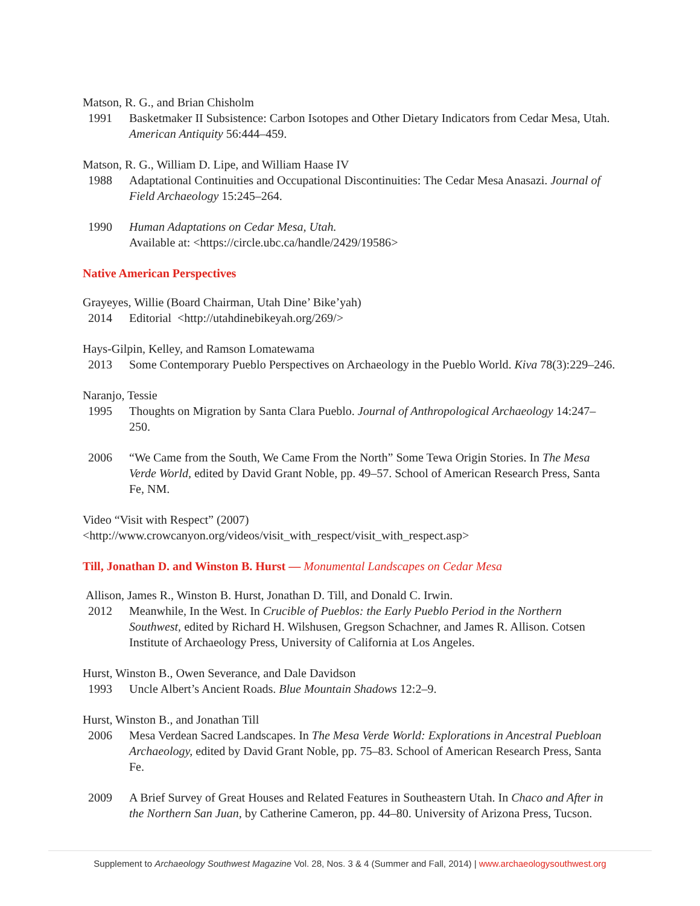Matson, R. G., and Brian Chisholm
1991 Basketmaker II Subsistence: Carbon Isotopes and Other Dietary Indicators from Cedar Mesa, Utah. American Antiquity 56:444–459.
Matson, R. G., William D. Lipe, and William Haase IV
1988 Adaptational Continuities and Occupational Discontinuities: The Cedar Mesa Anasazi. Journal of Field Archaeology 15:245–264.
1990 Human Adaptations on Cedar Mesa, Utah.
Available at: <https://circle.ubc.ca/handle/2429/19586>
Native American Perspectives
Grayeyes, Willie (Board Chairman, Utah Dine’ Bike’yah)
2014 Editorial <http://utahdinebikeyah.org/269/>
Hays-Gilpin, Kelley, and Ramson Lomatewama
2013 Some Contemporary Pueblo Perspectives on Archaeology in the Pueblo World. Kiva 78(3):229–246.
Naranjo, Tessie
1995 Thoughts on Migration by Santa Clara Pueblo. Journal of Anthropological Archaeology 14:247–250.
2006 “We Came from the South, We Came From the North” Some Tewa Origin Stories. In The Mesa Verde World, edited by David Grant Noble, pp. 49–57. School of American Research Press, Santa Fe, NM.
Video “Visit with Respect” (2007)
<http://www.crowcanyon.org/videos/visit_with_respect/visit_with_respect.asp>
Till, Jonathan D. and Winston B. Hurst — Monumental Landscapes on Cedar Mesa
Allison, James R., Winston B. Hurst, Jonathan D. Till, and Donald C. Irwin.
2012 Meanwhile, In the West. In Crucible of Pueblos: the Early Pueblo Period in the Northern Southwest, edited by Richard H. Wilshusen, Gregson Schachner, and James R. Allison. Cotsen Institute of Archaeology Press, University of California at Los Angeles.
Hurst, Winston B., Owen Severance, and Dale Davidson
1993 Uncle Albert’s Ancient Roads. Blue Mountain Shadows 12:2–9.
Hurst, Winston B., and Jonathan Till
2006 Mesa Verdean Sacred Landscapes. In The Mesa Verde World: Explorations in Ancestral Puebloan Archaeology, edited by David Grant Noble, pp. 75–83. School of American Research Press, Santa Fe.
2009 A Brief Survey of Great Houses and Related Features in Southeastern Utah. In Chaco and After in the Northern San Juan, by Catherine Cameron, pp. 44–80. University of Arizona Press, Tucson.
Supplement to Archaeology Southwest Magazine Vol. 28, Nos. 3 & 4 (Summer and Fall, 2014) | www.archaeologysouthwest.org